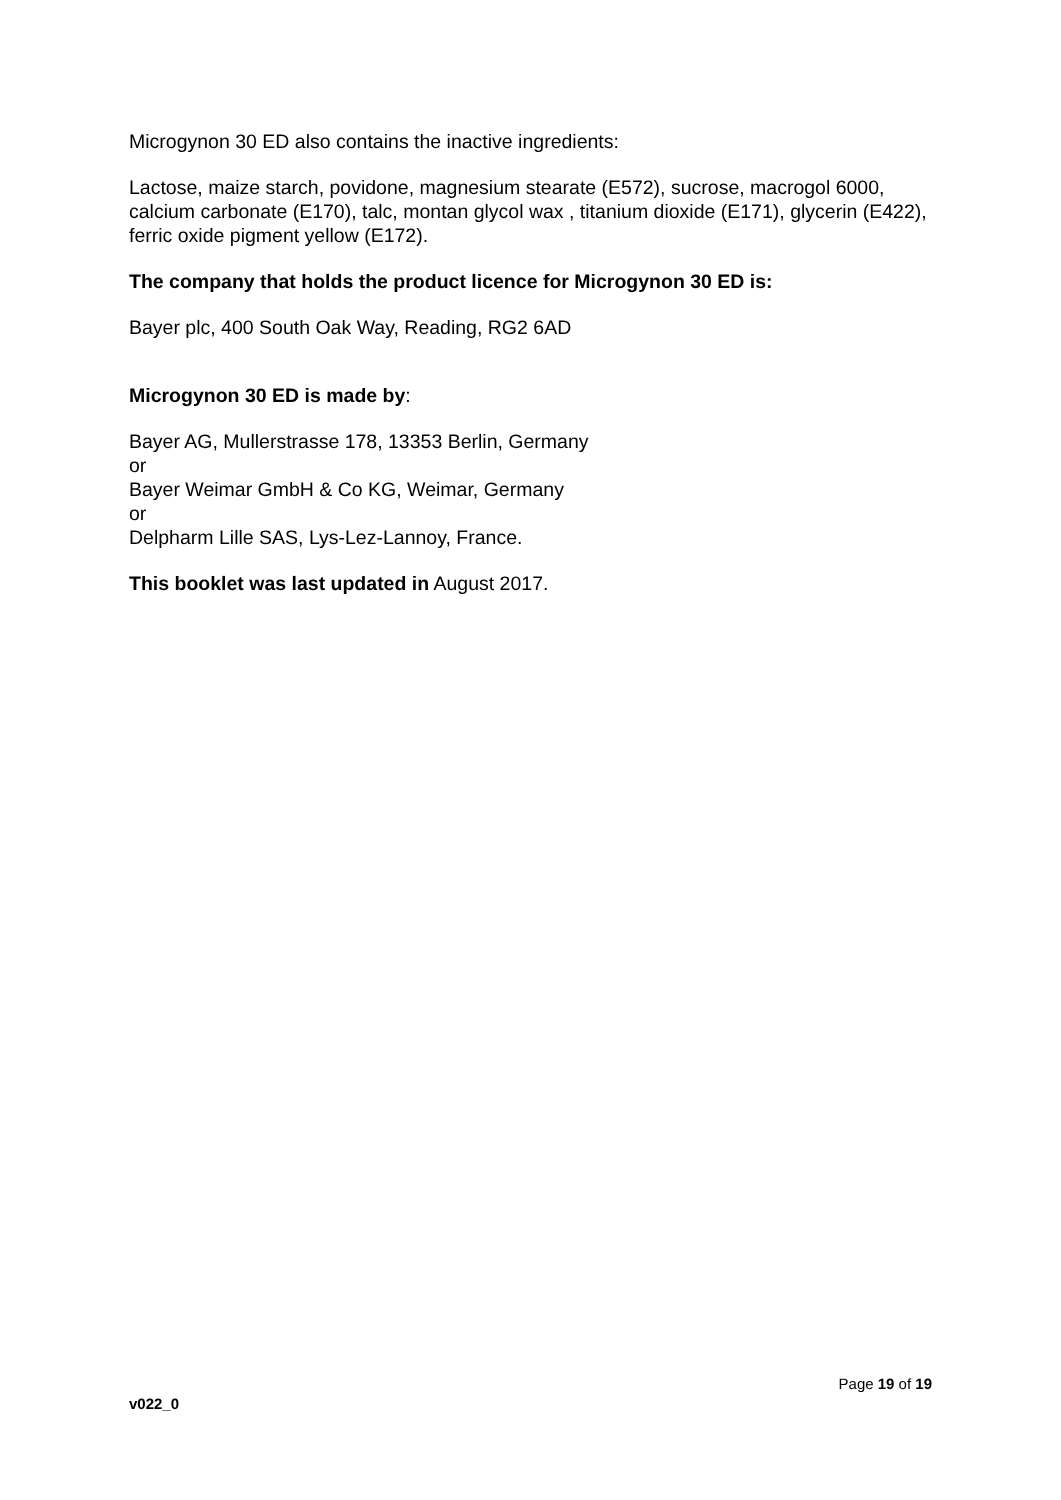Microgynon 30 ED also contains the inactive ingredients:
Lactose, maize starch, povidone, magnesium stearate (E572), sucrose, macrogol 6000, calcium carbonate (E170), talc, montan glycol wax , titanium dioxide (E171), glycerin (E422), ferric oxide pigment yellow (E172).
The company that holds the product licence for Microgynon 30 ED is:
Bayer plc, 400 South Oak Way, Reading, RG2 6AD
Microgynon 30 ED is made by:
Bayer AG, Mullerstrasse 178, 13353 Berlin, Germany
or
Bayer Weimar GmbH & Co KG, Weimar, Germany
or
Delpharm Lille SAS, Lys-Lez-Lannoy, France.
This booklet was last updated in August 2017.
Page 19 of 19
v022_0